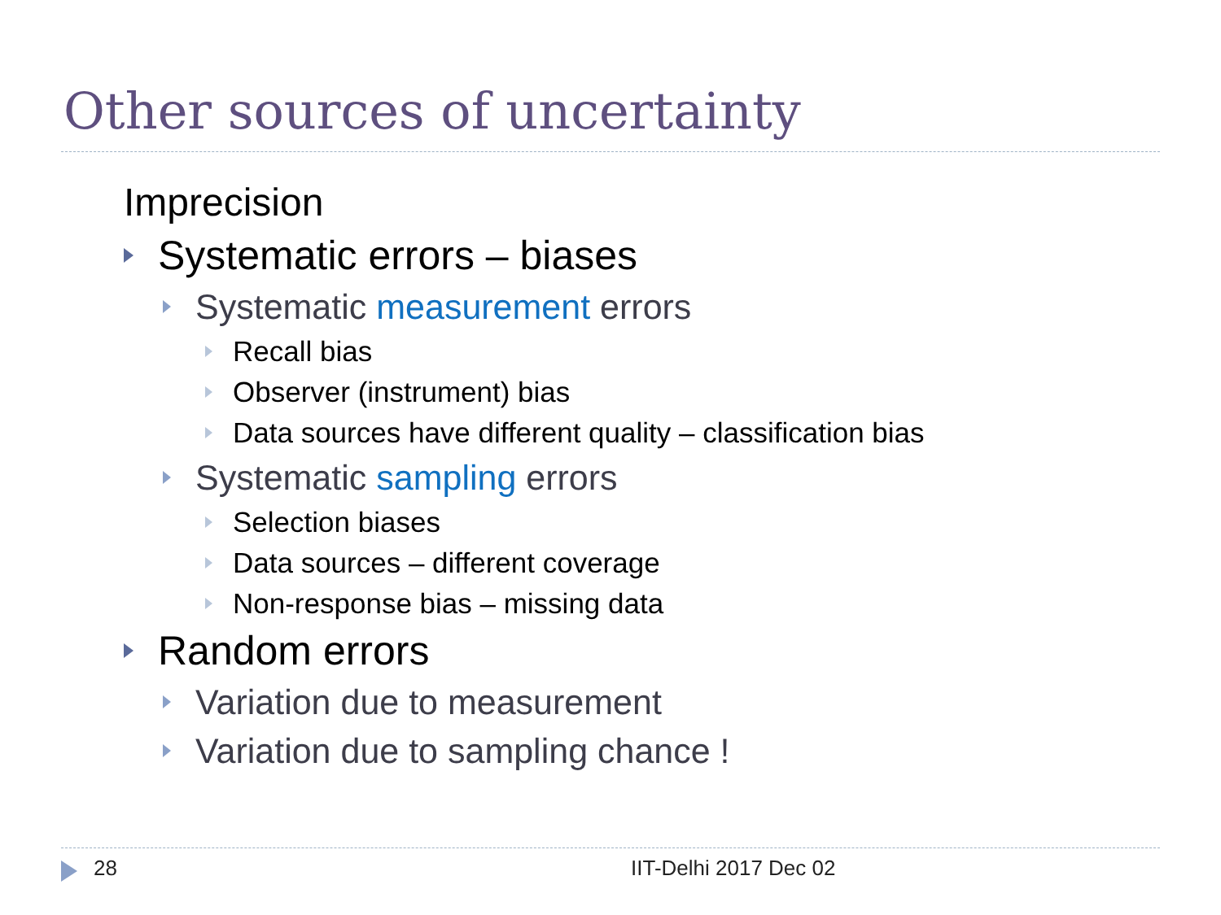Other sources of uncertainty
Imprecision
Systematic errors – biases
Systematic measurement errors
Recall bias
Observer (instrument) bias
Data sources have different quality – classification bias
Systematic sampling errors
Selection biases
Data sources – different coverage
Non-response bias – missing data
Random errors
Variation due to measurement
Variation due to sampling chance !
28 IIT-Delhi 2017 Dec 02